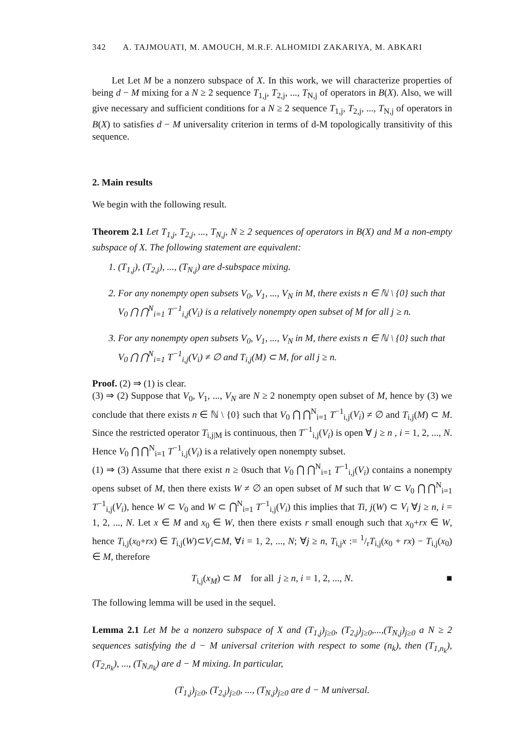342 A. TAJMOUATI, M. AMOUCH, M.R.F. ALHOMIDI ZAKARIYA, M. ABKARI
Let Let M be a nonzero subspace of X. In this work, we will characterize properties of being d − M mixing for a N ≥ 2 sequence T<sub>1,j</sub>, T<sub>2,j</sub>, ..., T<sub>N,j</sub> of operators in B(X). Also, we will give necessary and sufficient conditions for a N ≥ 2 sequence T<sub>1,j</sub>, T<sub>2,j</sub>, ..., T<sub>N,j</sub> of operators in B(X) to satisfies d − M universality criterion in terms of d-M topologically transitivity of this sequence.
2. Main results
We begin with the following result.
Theorem 2.1 Let T<sub>1,j</sub>, T<sub>2,j</sub>, ..., T<sub>N,j</sub>, N ≥ 2 sequences of operators in B(X) and M a non-empty subspace of X. The following statement are equivalent:
1. (T<sub>1,j</sub>), (T<sub>2,j</sub>), ..., (T<sub>N,j</sub>) are d-subspace mixing.
2. For any nonempty open subsets V<sub>0</sub>, V<sub>1</sub>, ..., V<sub>N</sub> in M, there exists n ∈ ℕ \ {0} such that V<sub>0</sub> ⋂ ⋂<sup>N</sup><sub>i=1</sub> T<sup>−1</sup><sub>i,j</sub>(V<sub>i</sub>) is a relatively nonempty open subset of M for all j ≥ n.
3. For any nonempty open subsets V<sub>0</sub>, V<sub>1</sub>, ..., V<sub>N</sub> in M, there exists n ∈ ℕ \ {0} such that V<sub>0</sub> ⋂ ⋂<sup>N</sup><sub>i=1</sub> T<sup>−1</sup><sub>i,j</sub>(V<sub>i</sub>) ≠ ∅ and T<sub>i,j</sub>(M) ⊂ M, for all j ≥ n.
Proof. (2) ⇒ (1) is clear.
(3) ⇒ (2) Suppose that V<sub>0</sub>, V<sub>1</sub>, ..., V<sub>N</sub> are N ≥ 2 nonempty open subset of M, hence by (3) we conclude that there exists n ∈ ℕ \ {0} such that V<sub>0</sub> ⋂ ⋂<sup>N</sup><sub>i=1</sub> T<sup>−1</sup><sub>i,j</sub>(V<sub>i</sub>) ≠ ∅ and T<sub>i,j</sub>(M) ⊂ M. Since the restricted operator T<sub>i,j|M</sub> is continuous, then T<sup>−1</sup><sub>i,j</sub>(V<sub>i</sub>) is open ∀ j ≥ n , i = 1, 2, ..., N. Hence V<sub>0</sub> ⋂ ⋂<sup>N</sup><sub>i=1</sub> T<sup>−1</sup><sub>i,j</sub>(V<sub>i</sub>) is a relatively open nonempty subset.
(1) ⇒ (3) Assume that there exist n ≥ 0such that V<sub>0</sub> ⋂ ⋂<sup>N</sup><sub>i=1</sub> T<sup>−1</sup><sub>i,j</sub>(V<sub>i</sub>) contains a nonempty opens subset of M, then there exists W ≠ ∅ an open subset of M such that W ⊂ V<sub>0</sub> ⋂ ⋂<sup>N</sup><sub>i=1</sub> T<sup>−1</sup><sub>i,j</sub>(V<sub>i</sub>), hence W ⊂ V<sub>0</sub> and W ⊂ ⋂<sup>N</sup><sub>i=1</sub> T<sup>−1</sup><sub>i,j</sub>(V<sub>i</sub>) this implies that Ti, j(W) ⊂ V<sub>i</sub> ∀j ≥ n, i = 1, 2, ..., N. Let x ∈ M and x<sub>0</sub> ∈ W, then there exists r small enough such that x<sub>0</sub>+rx ∈ W, hence T<sub>i,j</sub>(x<sub>0</sub>+rx) ∈ T<sub>i,j</sub>(W)⊂V<sub>i</sub>⊂M, ∀i = 1, 2, ..., N; ∀j ≥ n, T<sub>i,j</sub>x := 1/rT<sub>i,j</sub>(x<sub>0</sub> + rx) − T<sub>i,j</sub>(x<sub>0</sub>) ∈ M, therefore
T<sub>i,j</sub>(x<sub>M</sub>) ⊂ M for all j ≥ n, i = 1, 2, ..., N. ■
The following lemma will be used in the sequel.
Lemma 2.1 Let M be a nonzero subspace of X and (T<sub>1,j</sub>)<sub>j≥0</sub>, (T<sub>2,j</sub>)<sub>j≥0</sub>,...,(T<sub>N,j</sub>)<sub>j≥0</sub> a N ≥ 2 sequences satisfying the d − M universal criterion with respect to some (n<sub>k</sub>), then (T<sub>1,n<sub>k</sub></sub>), (T<sub>2,n<sub>k</sub></sub>), ..., (T<sub>N,n<sub>k</sub></sub>) are d − M mixing. In particular,
(T<sub>1,j</sub>)<sub>j≥0</sub>, (T<sub>2,j</sub>)<sub>j≥0</sub>, ..., (T<sub>N,j</sub>)<sub>j≥0</sub> are d − M universal.